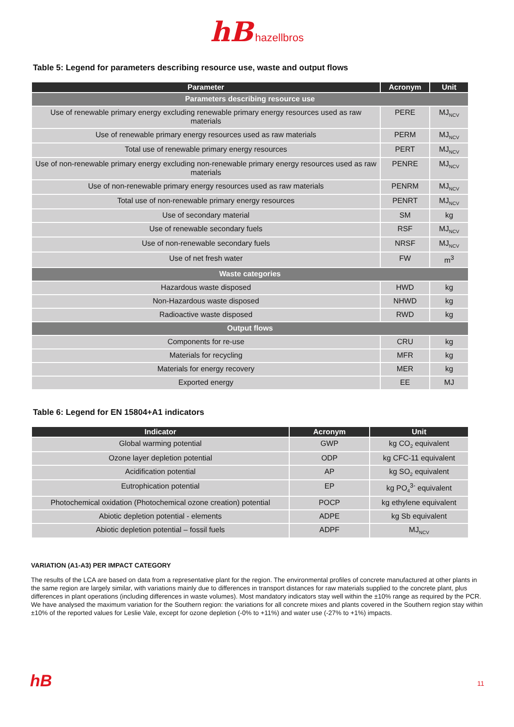hB hazellbros
Table 5: Legend for parameters describing resource use, waste and output flows
| Parameter | Acronym | Unit |
| --- | --- | --- |
| Parameters describing resource use | | |
| Use of renewable primary energy excluding renewable primary energy resources used as raw materials | PERE | MJ<sub>NCV</sub> |
| Use of renewable primary energy resources used as raw materials | PERM | MJ<sub>NCV</sub> |
| Total use of renewable primary energy resources | PERT | MJ<sub>NCV</sub> |
| Use of non-renewable primary energy excluding non-renewable primary energy resources used as raw materials | PENRE | MJ<sub>NCV</sub> |
| Use of non-renewable primary energy resources used as raw materials | PENRM | MJ<sub>NCV</sub> |
| Total use of non-renewable primary energy resources | PENRT | MJ<sub>NCV</sub> |
| Use of secondary material | SM | kg |
| Use of renewable secondary fuels | RSF | MJ<sub>NCV</sub> |
| Use of non-renewable secondary fuels | NRSF | MJ<sub>NCV</sub> |
| Use of net fresh water | FW | m<sup>3</sup> |
| Waste categories | | |
| Hazardous waste disposed | HWD | kg |
| Non-Hazardous waste disposed | NHWD | kg |
| Radioactive waste disposed | RWD | kg |
| Output flows | | |
| Components for re-use | CRU | kg |
| Materials for recycling | MFR | kg |
| Materials for energy recovery | MER | kg |
| Exported energy | EE | MJ |
Table 6: Legend for EN 15804+A1 indicators
| Indicator | Acronym | Unit |
| --- | --- | --- |
| Global warming potential | GWP | kg CO<sub>2</sub> equivalent |
| Ozone layer depletion potential | ODP | kg CFC-11 equivalent |
| Acidification potential | AP | kg SO<sub>2</sub> equivalent |
| Eutrophication potential | EP | kg PO<sub>4</sub><sup>3-</sup> equivalent |
| Photochemical oxidation (Photochemical ozone creation) potential | POCP | kg ethylene equivalent |
| Abiotic depletion potential - elements | ADPE | kg Sb equivalent |
| Abiotic depletion potential – fossil fuels | ADPF | MJ<sub>NCV</sub> |
VARIATION (A1-A3) PER IMPACT CATEGORY
The results of the LCA are based on data from a representative plant for the region. The environmental profiles of concrete manufactured at other plants in the same region are largely similar, with variations mainly due to differences in transport distances for raw materials supplied to the concrete plant, plus differences in plant operations (including differences in waste volumes). Most mandatory indicators stay well within the ±10% range as required by the PCR. We have analysed the maximum variation for the Southern region: the variations for all concrete mixes and plants covered in the Southern region stay within ±10% of the reported values for Leslie Vale, except for ozone depletion (-0% to +11%) and water use (-27% to +1%) impacts.
hB 11